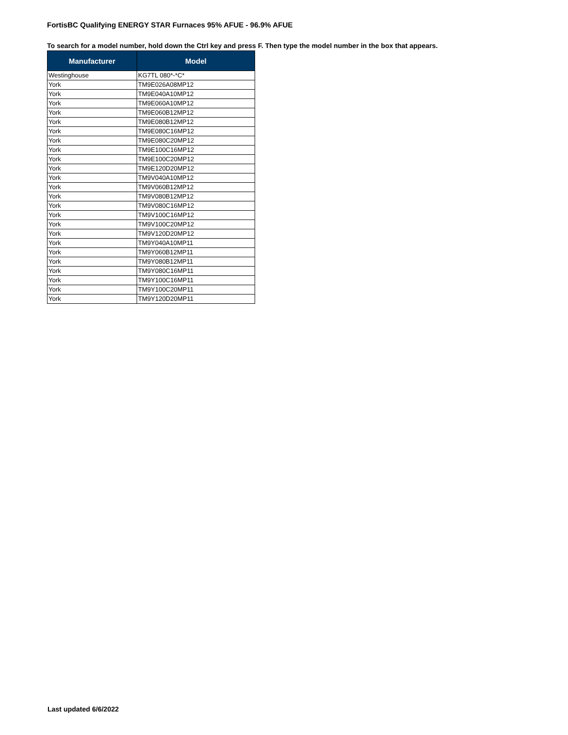FortisBC Qualifying ENERGY STAR Furnaces 95% AFUE - 96.9% AFUE
To search for a model number, hold down the Ctrl key and press F. Then type the model number in the box that appears.
| Manufacturer | Model |
| --- | --- |
| Westinghouse | KG7TL 080*-*C* |
| York | TM9E026A08MP12 |
| York | TM9E040A10MP12 |
| York | TM9E060A10MP12 |
| York | TM9E060B12MP12 |
| York | TM9E080B12MP12 |
| York | TM9E080C16MP12 |
| York | TM9E080C20MP12 |
| York | TM9E100C16MP12 |
| York | TM9E100C20MP12 |
| York | TM9E120D20MP12 |
| York | TM9V040A10MP12 |
| York | TM9V060B12MP12 |
| York | TM9V080B12MP12 |
| York | TM9V080C16MP12 |
| York | TM9V100C16MP12 |
| York | TM9V100C20MP12 |
| York | TM9V120D20MP12 |
| York | TM9Y040A10MP11 |
| York | TM9Y060B12MP11 |
| York | TM9Y080B12MP11 |
| York | TM9Y080C16MP11 |
| York | TM9Y100C16MP11 |
| York | TM9Y100C20MP11 |
| York | TM9Y120D20MP11 |
Last updated 6/6/2022